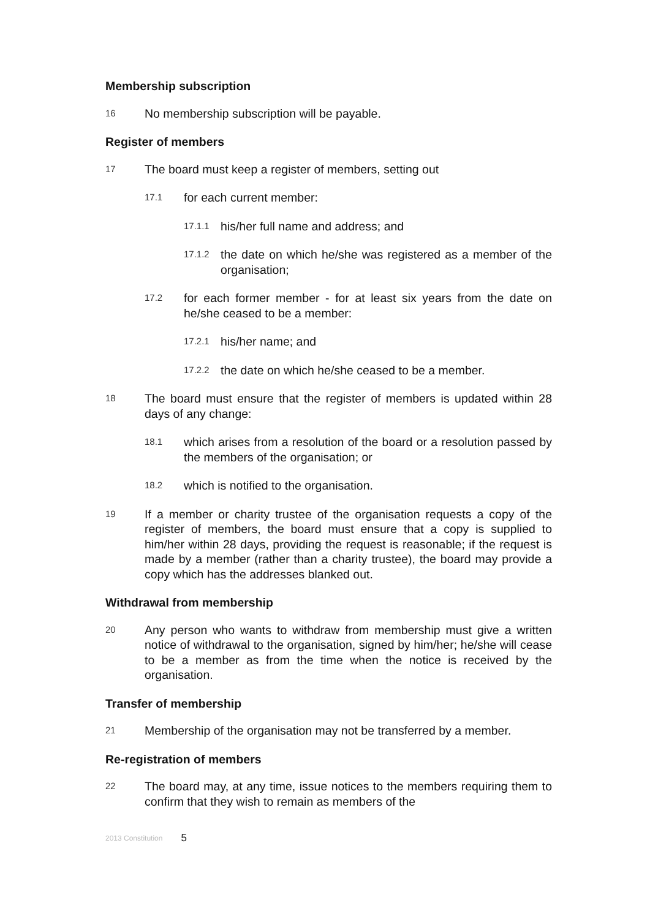Membership subscription
16 No membership subscription will be payable.
Register of members
17 The board must keep a register of members, setting out
17.1 for each current member:
17.1.1 his/her full name and address; and
17.1.2 the date on which he/she was registered as a member of the organisation;
17.2 for each former member - for at least six years from the date on he/she ceased to be a member:
17.2.1 his/her name; and
17.2.2 the date on which he/she ceased to be a member.
18 The board must ensure that the register of members is updated within 28 days of any change:
18.1 which arises from a resolution of the board or a resolution passed by the members of the organisation; or
18.2 which is notified to the organisation.
19 If a member or charity trustee of the organisation requests a copy of the register of members, the board must ensure that a copy is supplied to him/her within 28 days, providing the request is reasonable; if the request is made by a member (rather than a charity trustee), the board may provide a copy which has the addresses blanked out.
Withdrawal from membership
20 Any person who wants to withdraw from membership must give a written notice of withdrawal to the organisation, signed by him/her; he/she will cease to be a member as from the time when the notice is received by the organisation.
Transfer of membership
21 Membership of the organisation may not be transferred by a member.
Re-registration of members
22 The board may, at any time, issue notices to the members requiring them to confirm that they wish to remain as members of the
2013 Constitution 5